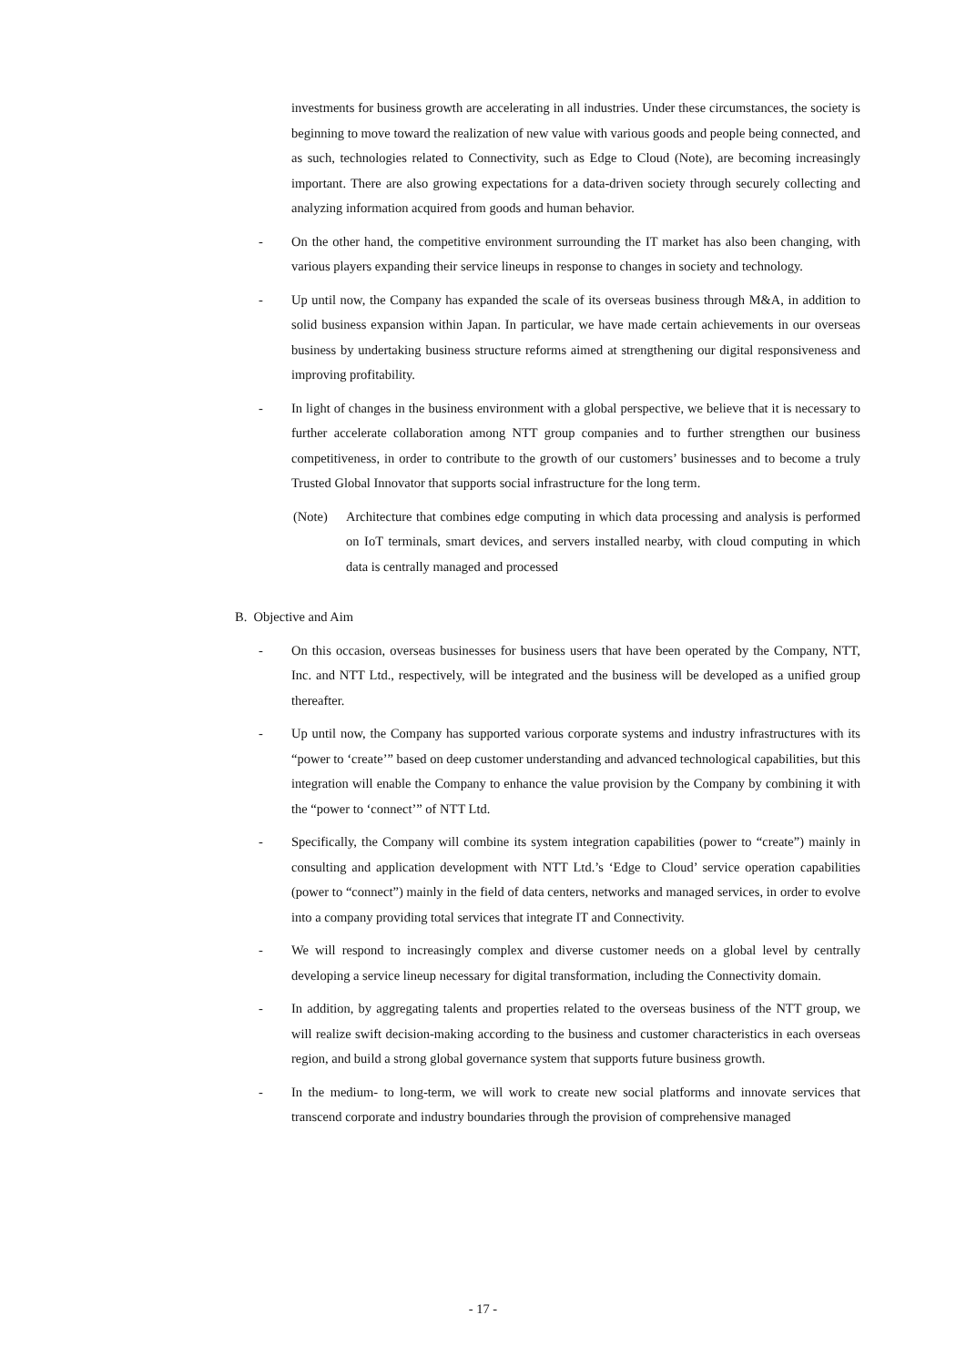investments for business growth are accelerating in all industries. Under these circumstances, the society is beginning to move toward the realization of new value with various goods and people being connected, and as such, technologies related to Connectivity, such as Edge to Cloud (Note), are becoming increasingly important. There are also growing expectations for a data-driven society through securely collecting and analyzing information acquired from goods and human behavior.
- On the other hand, the competitive environment surrounding the IT market has also been changing, with various players expanding their service lineups in response to changes in society and technology.
- Up until now, the Company has expanded the scale of its overseas business through M&A, in addition to solid business expansion within Japan. In particular, we have made certain achievements in our overseas business by undertaking business structure reforms aimed at strengthening our digital responsiveness and improving profitability.
- In light of changes in the business environment with a global perspective, we believe that it is necessary to further accelerate collaboration among NTT group companies and to further strengthen our business competitiveness, in order to contribute to the growth of our customers’ businesses and to become a truly Trusted Global Innovator that supports social infrastructure for the long term.
(Note) Architecture that combines edge computing in which data processing and analysis is performed on IoT terminals, smart devices, and servers installed nearby, with cloud computing in which data is centrally managed and processed
B. Objective and Aim
- On this occasion, overseas businesses for business users that have been operated by the Company, NTT, Inc. and NTT Ltd., respectively, will be integrated and the business will be developed as a unified group thereafter.
- Up until now, the Company has supported various corporate systems and industry infrastructures with its “power to ‘create’” based on deep customer understanding and advanced technological capabilities, but this integration will enable the Company to enhance the value provision by the Company by combining it with the “power to ‘connect’” of NTT Ltd.
- Specifically, the Company will combine its system integration capabilities (power to “create”) mainly in consulting and application development with NTT Ltd.’s ‘Edge to Cloud’ service operation capabilities (power to “connect”) mainly in the field of data centers, networks and managed services, in order to evolve into a company providing total services that integrate IT and Connectivity.
- We will respond to increasingly complex and diverse customer needs on a global level by centrally developing a service lineup necessary for digital transformation, including the Connectivity domain.
- In addition, by aggregating talents and properties related to the overseas business of the NTT group, we will realize swift decision-making according to the business and customer characteristics in each overseas region, and build a strong global governance system that supports future business growth.
- In the medium- to long-term, we will work to create new social platforms and innovate services that transcend corporate and industry boundaries through the provision of comprehensive managed
- 17 -